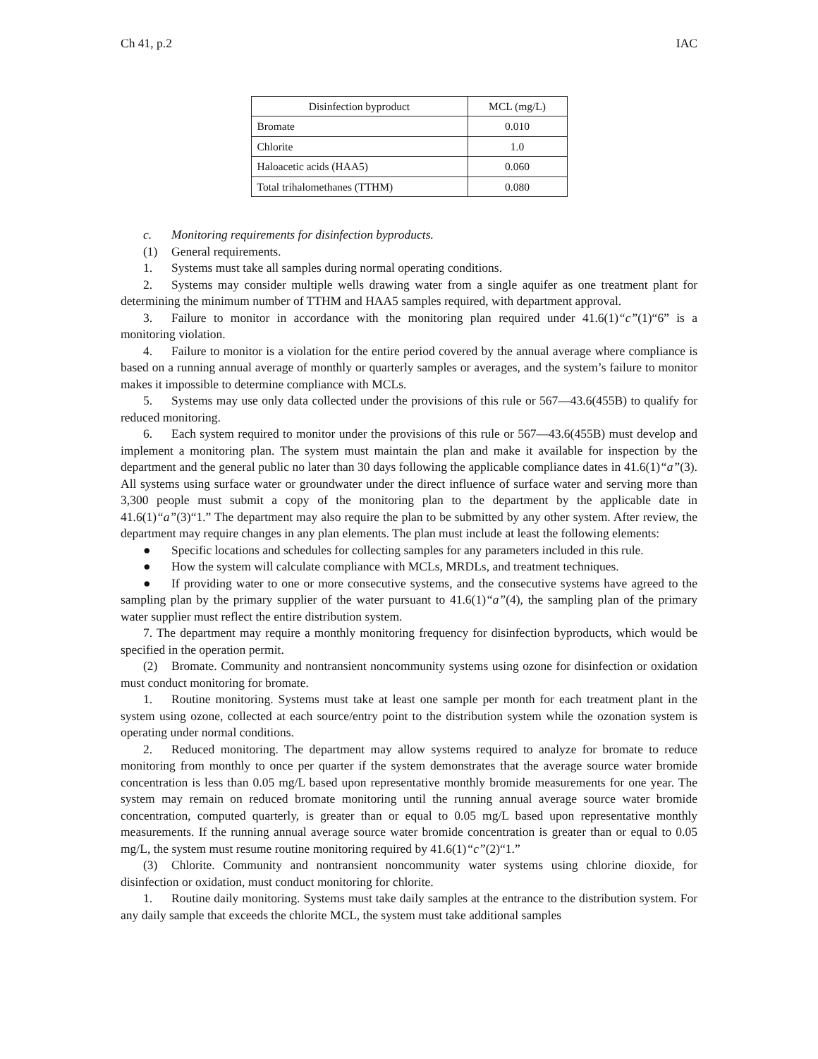Ch 41, p.2 IAC
| Disinfection byproduct | MCL (mg/L) |
| --- | --- |
| Bromate | 0.010 |
| Chlorite | 1.0 |
| Haloacetic acids (HAA5) | 0.060 |
| Total trihalomethanes (TTHM) | 0.080 |
c. Monitoring requirements for disinfection byproducts.
(1) General requirements.
1. Systems must take all samples during normal operating conditions.
2. Systems may consider multiple wells drawing water from a single aquifer as one treatment plant for determining the minimum number of TTHM and HAA5 samples required, with department approval.
3. Failure to monitor in accordance with the monitoring plan required under 41.6(1)“c”(1)“6” is a monitoring violation.
4. Failure to monitor is a violation for the entire period covered by the annual average where compliance is based on a running annual average of monthly or quarterly samples or averages, and the system’s failure to monitor makes it impossible to determine compliance with MCLs.
5. Systems may use only data collected under the provisions of this rule or 567—43.6(455B) to qualify for reduced monitoring.
6. Each system required to monitor under the provisions of this rule or 567—43.6(455B) must develop and implement a monitoring plan. The system must maintain the plan and make it available for inspection by the department and the general public no later than 30 days following the applicable compliance dates in 41.6(1)“a”(3). All systems using surface water or groundwater under the direct influence of surface water and serving more than 3,300 people must submit a copy of the monitoring plan to the department by the applicable date in 41.6(1)“a”(3)“1.” The department may also require the plan to be submitted by any other system. After review, the department may require changes in any plan elements. The plan must include at least the following elements:
● Specific locations and schedules for collecting samples for any parameters included in this rule.
● How the system will calculate compliance with MCLs, MRDLs, and treatment techniques.
● If providing water to one or more consecutive systems, and the consecutive systems have agreed to the sampling plan by the primary supplier of the water pursuant to 41.6(1)“a”(4), the sampling plan of the primary water supplier must reflect the entire distribution system.
7. The department may require a monthly monitoring frequency for disinfection byproducts, which would be specified in the operation permit.
(2) Bromate. Community and nontransient noncommunity systems using ozone for disinfection or oxidation must conduct monitoring for bromate.
1. Routine monitoring. Systems must take at least one sample per month for each treatment plant in the system using ozone, collected at each source/entry point to the distribution system while the ozonation system is operating under normal conditions.
2. Reduced monitoring. The department may allow systems required to analyze for bromate to reduce monitoring from monthly to once per quarter if the system demonstrates that the average source water bromide concentration is less than 0.05 mg/L based upon representative monthly bromide measurements for one year. The system may remain on reduced bromate monitoring until the running annual average source water bromide concentration, computed quarterly, is greater than or equal to 0.05 mg/L based upon representative monthly measurements. If the running annual average source water bromide concentration is greater than or equal to 0.05 mg/L, the system must resume routine monitoring required by 41.6(1)“c”(2)“1.”
(3) Chlorite. Community and nontransient noncommunity water systems using chlorine dioxide, for disinfection or oxidation, must conduct monitoring for chlorite.
1. Routine daily monitoring. Systems must take daily samples at the entrance to the distribution system. For any daily sample that exceeds the chlorite MCL, the system must take additional samples